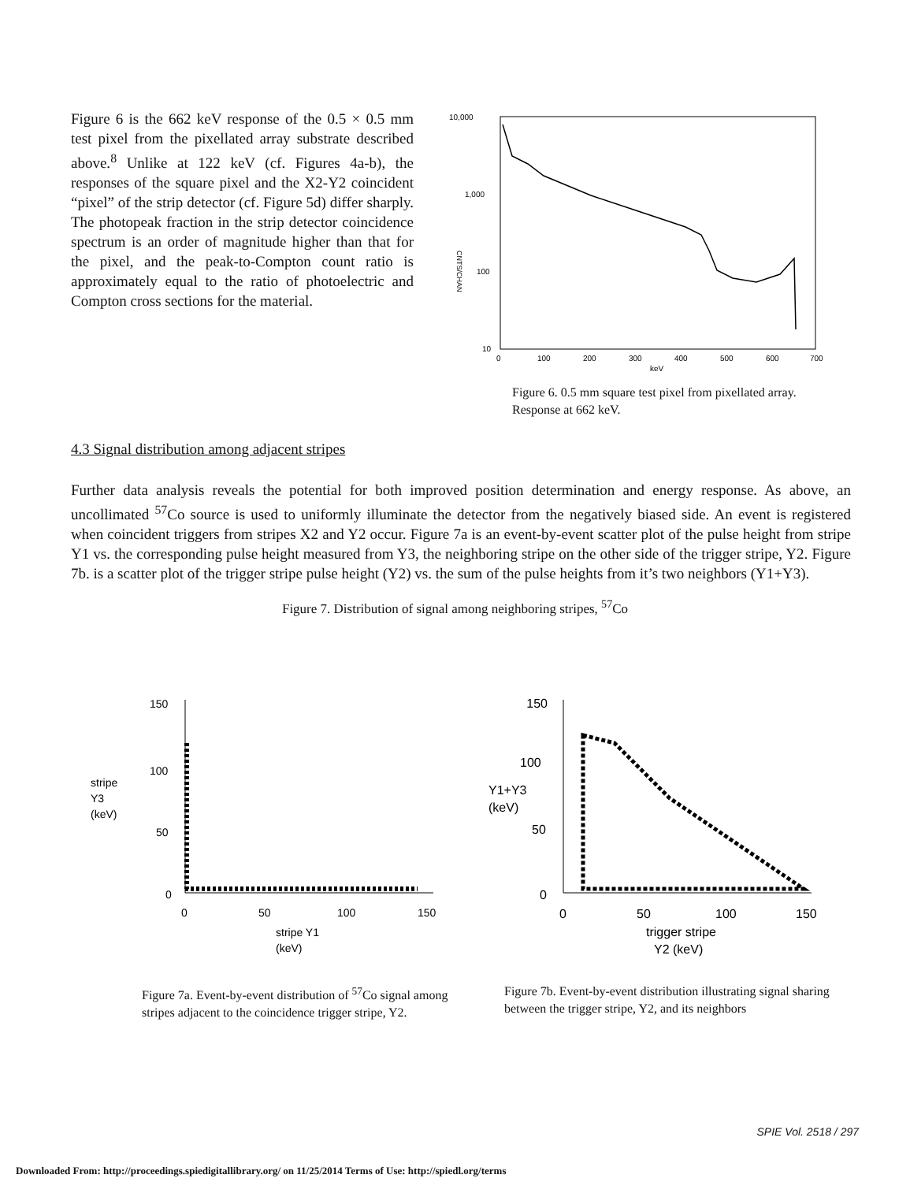Figure 6 is the 662 keV response of the 0.5 × 0.5 mm test pixel from the pixellated array substrate described above.<sup>8</sup> Unlike at 122 keV (cf. Figures 4a-b), the responses of the square pixel and the X2-Y2 coincident “pixel” of the strip detector (cf. Figure 5d) differ sharply. The photopeak fraction in the strip detector coincidence spectrum is an order of magnitude higher than that for the pixel, and the peak-to-Compton count ratio is approximately equal to the ratio of photoelectric and Compton cross sections for the material.
10,000
1,000
100
10
CNTS/CHAN
0
100
200
300
400
500
600
700
keV
Figure 6. 0.5 mm square test pixel from pixellated array. Response at 662 keV.
4.3 Signal distribution among adjacent stripes
Further data analysis reveals the potential for both improved position determination and energy response. As above, an uncollimated <sup>57</sup>Co source is used to uniformly illuminate the detector from the negatively biased side. An event is registered when coincident triggers from stripes X2 and Y2 occur. Figure 7a is an event-by-event scatter plot of the pulse height from stripe Y1 vs. the corresponding pulse height measured from Y3, the neighboring stripe on the other side of the trigger stripe, Y2. Figure 7b. is a scatter plot of the trigger stripe pulse height (Y2) vs. the sum of the pulse heights from it’s two neighbors (Y1+Y3).
Figure 7. Distribution of signal among neighboring stripes, <sup>57</sup>Co
150
100
50
0
stripe
Y3
(keV)
0
50
100
150
stripe Y1
(keV)
Figure 7a. Event-by-event distribution of <sup>57</sup>Co signal among stripes adjacent to the coincidence trigger stripe, Y2.
150
100
50
0
Y1+Y3
(keV)
0
50
100
150
trigger stripe
Y2 (keV)
Figure 7b. Event-by-event distribution illustrating signal sharing between the trigger stripe, Y2, and its neighbors
SPIE Vol. 2518 / 297
Downloaded From: http://proceedings.spiedigitallibrary.org/ on 11/25/2014 Terms of Use: http://spiedl.org/terms